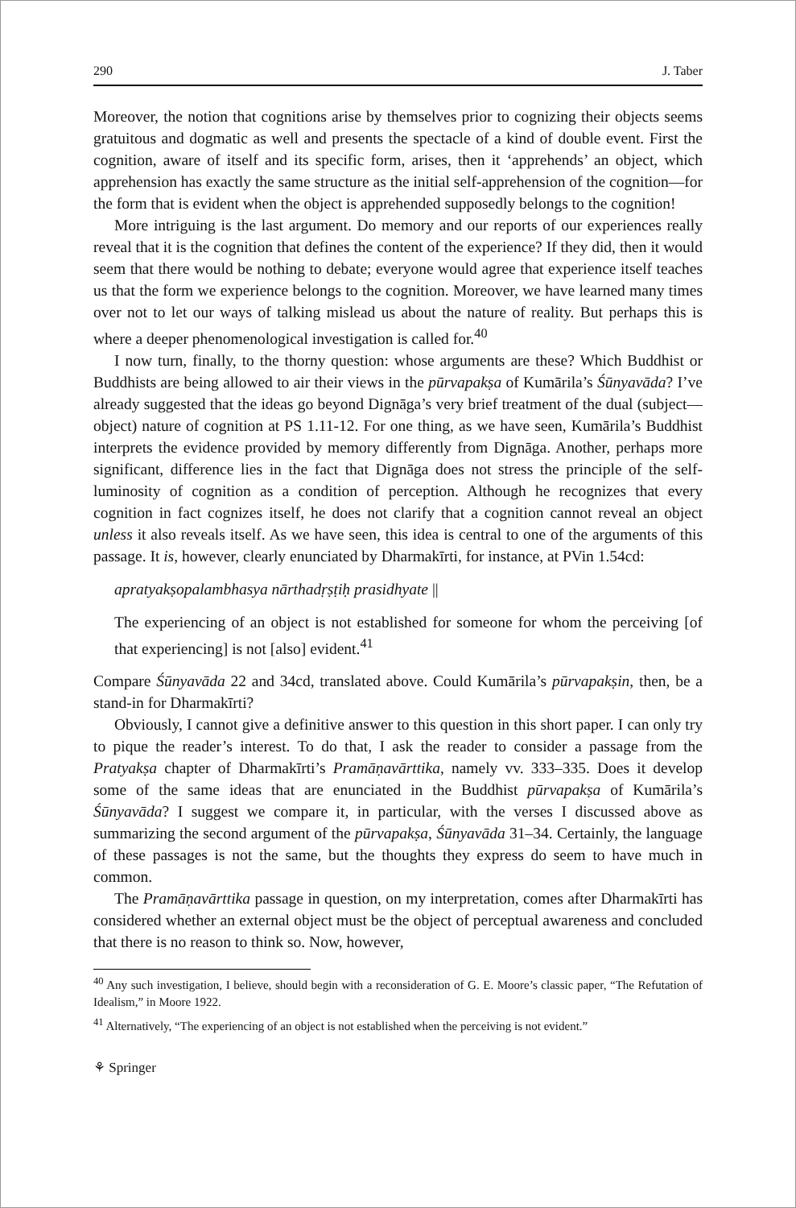290 J. Taber
Moreover, the notion that cognitions arise by themselves prior to cognizing their objects seems gratuitous and dogmatic as well and presents the spectacle of a kind of double event. First the cognition, aware of itself and its specific form, arises, then it ‘apprehends’ an object, which apprehension has exactly the same structure as the initial self-apprehension of the cognition—for the form that is evident when the object is apprehended supposedly belongs to the cognition!
More intriguing is the last argument. Do memory and our reports of our experiences really reveal that it is the cognition that defines the content of the experience? If they did, then it would seem that there would be nothing to debate; everyone would agree that experience itself teaches us that the form we experience belongs to the cognition. Moreover, we have learned many times over not to let our ways of talking mislead us about the nature of reality. But perhaps this is where a deeper phenomenological investigation is called for.<sup>40</sup>
I now turn, finally, to the thorny question: whose arguments are these? Which Buddhist or Buddhists are being allowed to air their views in the pūrvapakṣa of Kumārila’s Śūnyavāda? I’ve already suggested that the ideas go beyond Dignāga’s very brief treatment of the dual (subject—object) nature of cognition at PS 1.11-12. For one thing, as we have seen, Kumārila’s Buddhist interprets the evidence provided by memory differently from Dignāga. Another, perhaps more significant, difference lies in the fact that Dignāga does not stress the principle of the self-luminosity of cognition as a condition of perception. Although he recognizes that every cognition in fact cognizes itself, he does not clarify that a cognition cannot reveal an object unless it also reveals itself. As we have seen, this idea is central to one of the arguments of this passage. It is, however, clearly enunciated by Dharmakīrti, for instance, at PVin 1.54cd:
apratyakṣopalambhasya nārthadṛṣṭiḥ prasidhyate ||
The experiencing of an object is not established for someone for whom the perceiving [of that experiencing] is not [also] evident.<sup>41</sup>
Compare Śūnyavāda 22 and 34cd, translated above. Could Kumārila’s pūrvapakṣin, then, be a stand-in for Dharmakīrti?
Obviously, I cannot give a definitive answer to this question in this short paper. I can only try to pique the reader’s interest. To do that, I ask the reader to consider a passage from the Pratyakṣa chapter of Dharmakīrti’s Pramāṇavārttika, namely vv. 333–335. Does it develop some of the same ideas that are enunciated in the Buddhist pūrvapakṣa of Kumārila’s Śūnyavāda? I suggest we compare it, in particular, with the verses I discussed above as summarizing the second argument of the pūrvapakṣa, Śūnyavāda 31–34. Certainly, the language of these passages is not the same, but the thoughts they express do seem to have much in common.
The Pramāṇavārttika passage in question, on my interpretation, comes after Dharmakīrti has considered whether an external object must be the object of perceptual awareness and concluded that there is no reason to think so. Now, however,
<sup>40</sup> Any such investigation, I believe, should begin with a reconsideration of G. E. Moore’s classic paper, “The Refutation of Idealism,” in Moore 1922.
<sup>41</sup> Alternatively, “The experiencing of an object is not established when the perceiving is not evident.”
⚘ Springer